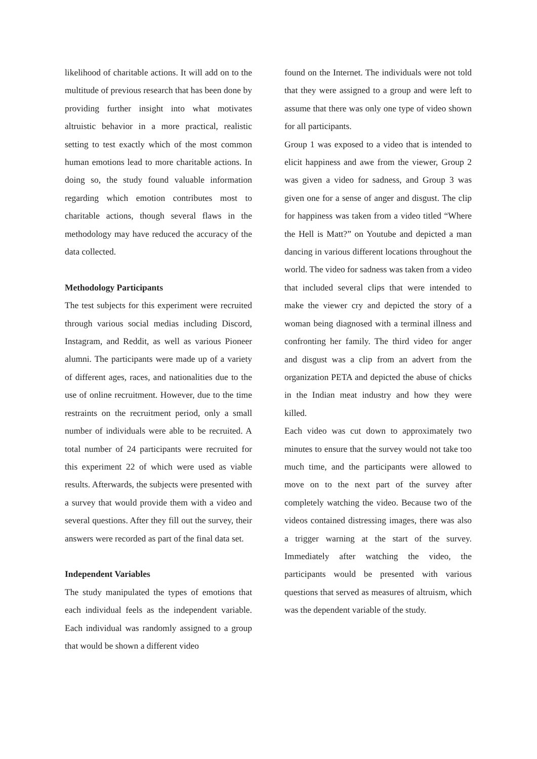likelihood of charitable actions. It will add on to the multitude of previous research that has been done by providing further insight into what motivates altruistic behavior in a more practical, realistic setting to test exactly which of the most common human emotions lead to more charitable actions. In doing so, the study found valuable information regarding which emotion contributes most to charitable actions, though several flaws in the methodology may have reduced the accuracy of the data collected.
Methodology Participants
The test subjects for this experiment were recruited through various social medias including Discord, Instagram, and Reddit, as well as various Pioneer alumni. The participants were made up of a variety of different ages, races, and nationalities due to the use of online recruitment. However, due to the time restraints on the recruitment period, only a small number of individuals were able to be recruited. A total number of 24 participants were recruited for this experiment 22 of which were used as viable results. Afterwards, the subjects were presented with a survey that would provide them with a video and several questions. After they fill out the survey, their answers were recorded as part of the final data set.
Independent Variables
The study manipulated the types of emotions that each individual feels as the independent variable. Each individual was randomly assigned to a group that would be shown a different video
found on the Internet. The individuals were not told that they were assigned to a group and were left to assume that there was only one type of video shown for all participants.
Group 1 was exposed to a video that is intended to elicit happiness and awe from the viewer, Group 2 was given a video for sadness, and Group 3 was given one for a sense of anger and disgust. The clip for happiness was taken from a video titled “Where the Hell is Matt?” on Youtube and depicted a man dancing in various different locations throughout the world. The video for sadness was taken from a video that included several clips that were intended to make the viewer cry and depicted the story of a woman being diagnosed with a terminal illness and confronting her family. The third video for anger and disgust was a clip from an advert from the organization PETA and depicted the abuse of chicks in the Indian meat industry and how they were killed.
Each video was cut down to approximately two minutes to ensure that the survey would not take too much time, and the participants were allowed to move on to the next part of the survey after completely watching the video. Because two of the videos contained distressing images, there was also a trigger warning at the start of the survey. Immediately after watching the video, the participants would be presented with various questions that served as measures of altruism, which was the dependent variable of the study.